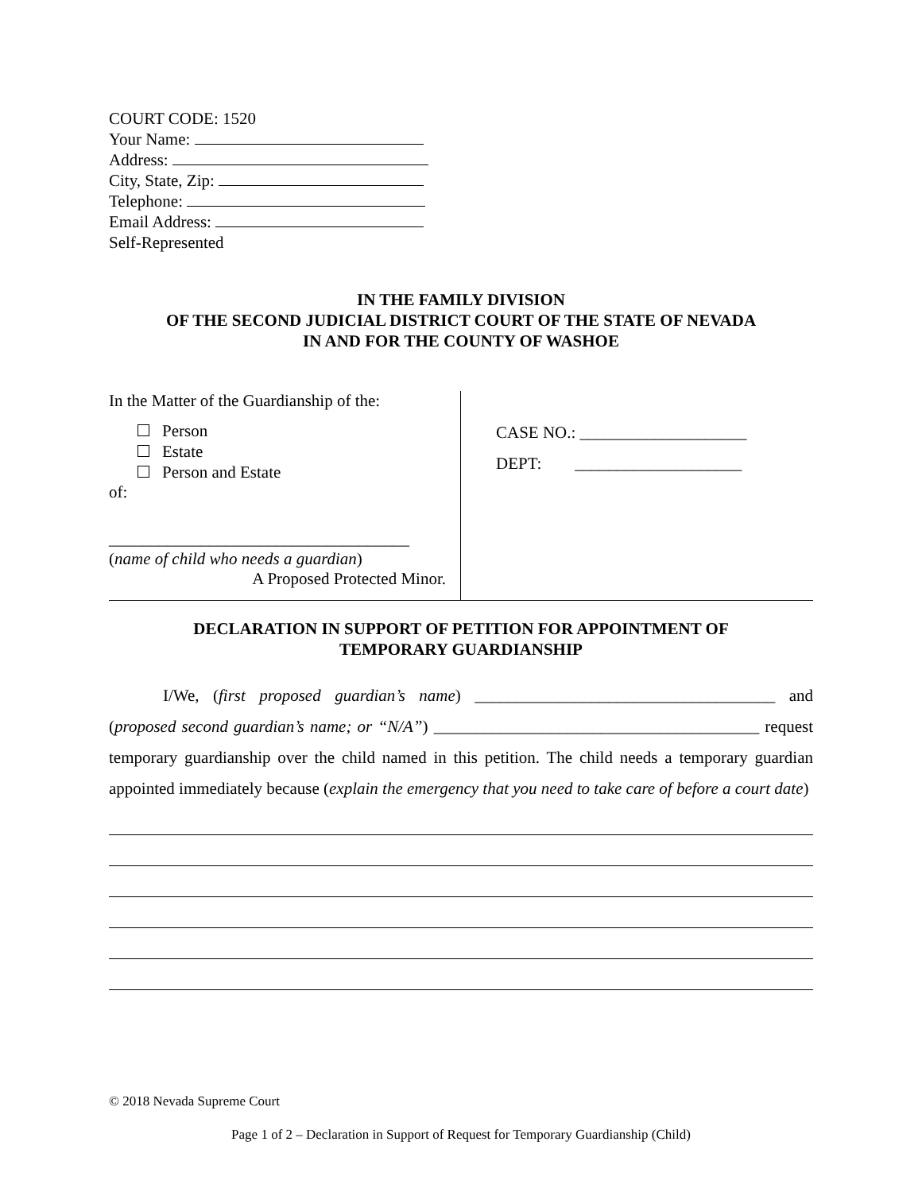COURT CODE: 1520
Your Name:
Address:
City, State, Zip:
Telephone:
Email Address:
Self-Represented
IN THE FAMILY DIVISION
OF THE SECOND JUDICIAL DISTRICT COURT OF THE STATE OF NEVADA
IN AND FOR THE COUNTY OF WASHOE
In the Matter of the Guardianship of the:
Person
Estate
Person and Estate
of:
____________________________________
(name of child who needs a guardian)
A Proposed Protected Minor.
CASE NO.: ____________________
DEPT: ____________________
DECLARATION IN SUPPORT OF PETITION FOR APPOINTMENT OF
TEMPORARY GUARDIANSHIP
I/We, (first proposed guardian’s name) ____________________________________ and (proposed second guardian’s name; or “N/A”) _______________________________________ request temporary guardianship over the child named in this petition. The child needs a temporary guardian appointed immediately because (explain the emergency that you need to take care of before a court date)
© 2018 Nevada Supreme Court
Page 1 of 2 – Declaration in Support of Request for Temporary Guardianship (Child)